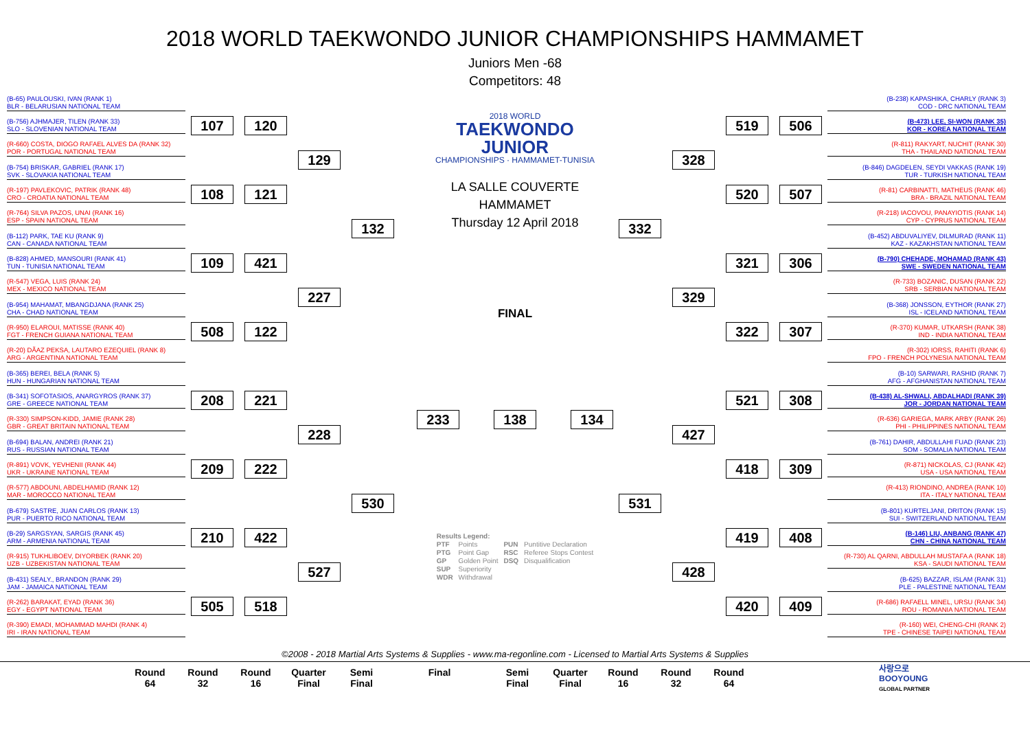2018 WORLD TAEKWONDO JUNIOR CHAMPIONSHIPS HAMMAMET
Juniors Men -68
Competitors: 48
(B-65) PAULOUSKI, IVAN (RANK 1)
BLR - BELARUSIAN NATIONAL TEAM
(B-756) AJHMAJER, TILEN (RANK 33)
SLO - SLOVENIAN NATIONAL TEAM
(R-660) COSTA, DIOGO RAFAEL ALVES DA (RANK 32)
POR - PORTUGAL NATIONAL TEAM
(B-754) BRISKAR, GABRIEL (RANK 17)
SVK - SLOVAKIA NATIONAL TEAM
(R-197) PAVLEKOVIC, PATRIK (RANK 48)
CRO - CROATIA NATIONAL TEAM
(R-764) SILVA PAZOS, UNAI (RANK 16)
ESP - SPAIN NATIONAL TEAM
(B-112) PARK, TAE KU (RANK 9)
CAN - CANADA NATIONAL TEAM
(B-828) AHMED, MANSOURI (RANK 41)
TUN - TUNISIA NATIONAL TEAM
(R-547) VEGA, LUIS (RANK 24)
MEX - MEXICO NATIONAL TEAM
(B-954) MAHAMAT, MBANGDJANA (RANK 25)
CHA - CHAD NATIONAL TEAM
(R-950) ELAROUI, MATISSE (RANK 40)
FGT - FRENCH GUIANA NATIONAL TEAM
(R-20) DÃ­AZ PEKSA, LAUTARO EZEQUIEL (RANK 8)
ARG - ARGENTINA NATIONAL TEAM
(B-365) BEREI, BELA (RANK 5)
HUN - HUNGARIAN NATIONAL TEAM
(B-341) SOFOTASIOS, ANARGYROS (RANK 37)
GRE - GREECE NATIONAL TEAM
(R-330) SIMPSON-KIDD, JAMIE (RANK 28)
GBR - GREAT BRITAIN NATIONAL TEAM
(B-694) BALAN, ANDREI (RANK 21)
RUS - RUSSIAN NATIONAL TEAM
(R-891) VOVK, YEVHENII (RANK 44)
UKR - UKRAINE NATIONAL TEAM
(R-577) ABDOUNI, ABDELHAMID (RANK 12)
MAR - MOROCCO NATIONAL TEAM
(B-679) SASTRE, JUAN CARLOS (RANK 13)
PUR - PUERTO RICO NATIONAL TEAM
(B-29) SARGSYAN, SARGIS (RANK 45)
ARM - ARMENIA NATIONAL TEAM
(R-915) TUKHLIBOEV, DIYORBEK (RANK 20)
UZB - UZBEKISTAN NATIONAL TEAM
(B-431) SEALY., BRANDON (RANK 29)
JAM - JAMAICA NATIONAL TEAM
(R-262) BARAKAT, EYAD (RANK 36)
EGY - EGYPT NATIONAL TEAM
(R-390) EMADI, MOHAMMAD MAHDI (RANK 4)
IRI - IRAN NATIONAL TEAM
107
108
109
508
208
209
210
505
120
121
421
122
221
222
422
518
129
227
228
527
132
530
2018 WORLD
TAEKWONDO
JUNIOR
CHAMPIONSHIPS · HAMMAMET-TUNISIA
LA SALLE COUVERTE
HAMMAMET
Thursday 12 April 2018
FINAL
233 138 134
Results Legend: PTF Points PUN Puntitive Declaration PTG Point Gap RSC Referee Stops Contest GP Golden Point DSQ Disqualification SUP Superiority WDR Withdrawal
332
531
328
329
427
428
519
520
321
322
521
418
419
420
506
507
306
307
308
309
408
409
(B-238) KAPASHIKA, CHARLY (RANK 3)
COD - DRC NATIONAL TEAM
(B-473) LEE, SI-WON (RANK 35)
KOR - KOREA NATIONAL TEAM
(R-811) RAKYART, NUCHIT (RANK 30)
THA - THAILAND NATIONAL TEAM
(B-846) DAGDELEN, SEYDI VAKKAS (RANK 19)
TUR - TURKISH NATIONAL TEAM
(R-81) CARBINATTI, MATHEUS (RANK 46)
BRA - BRAZIL NATIONAL TEAM
(R-218) IACOVOU, PANAYIOTIS (RANK 14)
CYP - CYPRUS NATIONAL TEAM
(B-452) ABDUVALIYEV, DILMURAD (RANK 11)
KAZ - KAZAKHSTAN NATIONAL TEAM
(B-790) CHEHADE, MOHAMAD (RANK 43)
SWE - SWEDEN NATIONAL TEAM
(R-733) BOZANIC, DUSAN (RANK 22)
SRB - SERBIAN NATIONAL TEAM
(B-368) JONSSON, EYTHOR (RANK 27)
ISL - ICELAND NATIONAL TEAM
(R-370) KUMAR, UTKARSH (RANK 38)
IND - INDIA NATIONAL TEAM
(R-302) IORSS, RAHITI (RANK 6)
FPO - FRENCH POLYNESIA NATIONAL TEAM
(B-10) SARWARI, RASHID (RANK 7)
AFG - AFGHANISTAN NATIONAL TEAM
(B-438) AL-SHWALI, ABDALHADI (RANK 39)
JOR - JORDAN NATIONAL TEAM
(R-636) GARIEGA, MARK ARBY (RANK 26)
PHI - PHILIPPINES NATIONAL TEAM
(B-761) DAHIR, ABDULLAHI FUAD (RANK 23)
SOM - SOMALIA NATIONAL TEAM
(R-871) NICKOLAS, CJ (RANK 42)
USA - USA NATIONAL TEAM
(R-413) RIONDINO, ANDREA (RANK 10)
ITA - ITALY NATIONAL TEAM
(B-801) KURTELJANI, DRITON (RANK 15)
SUI - SWITZERLAND NATIONAL TEAM
(B-146) LIU, ANBANG (RANK 47)
CHN - CHINA NATIONAL TEAM
(R-730) AL QARNI, ABDULLAH MUSTAFA A (RANK 18)
KSA - SAUDI NATIONAL TEAM
(B-625) BAZZAR, ISLAM (RANK 31)
PLE - PALESTINE NATIONAL TEAM
(R-686) RAFAELL MINEL, URSU (RANK 34)
ROU - ROMANIA NATIONAL TEAM
(R-160) WEI, CHENG-CHI (RANK 2)
TPE - CHINESE TAIPEI NATIONAL TEAM
©2008 - 2018 Martial Arts Systems & Supplies - www.ma-regonline.com - Licensed to Martial Arts Systems & Supplies
Round
64
Round
32
Round
16
Quarter
Final
Semi
Final
Final Semi
Final
Quarter
Final
Round
16
Round
32
Round
64
사랑으로
BOOYOUNG
GLOBAL PARTNER